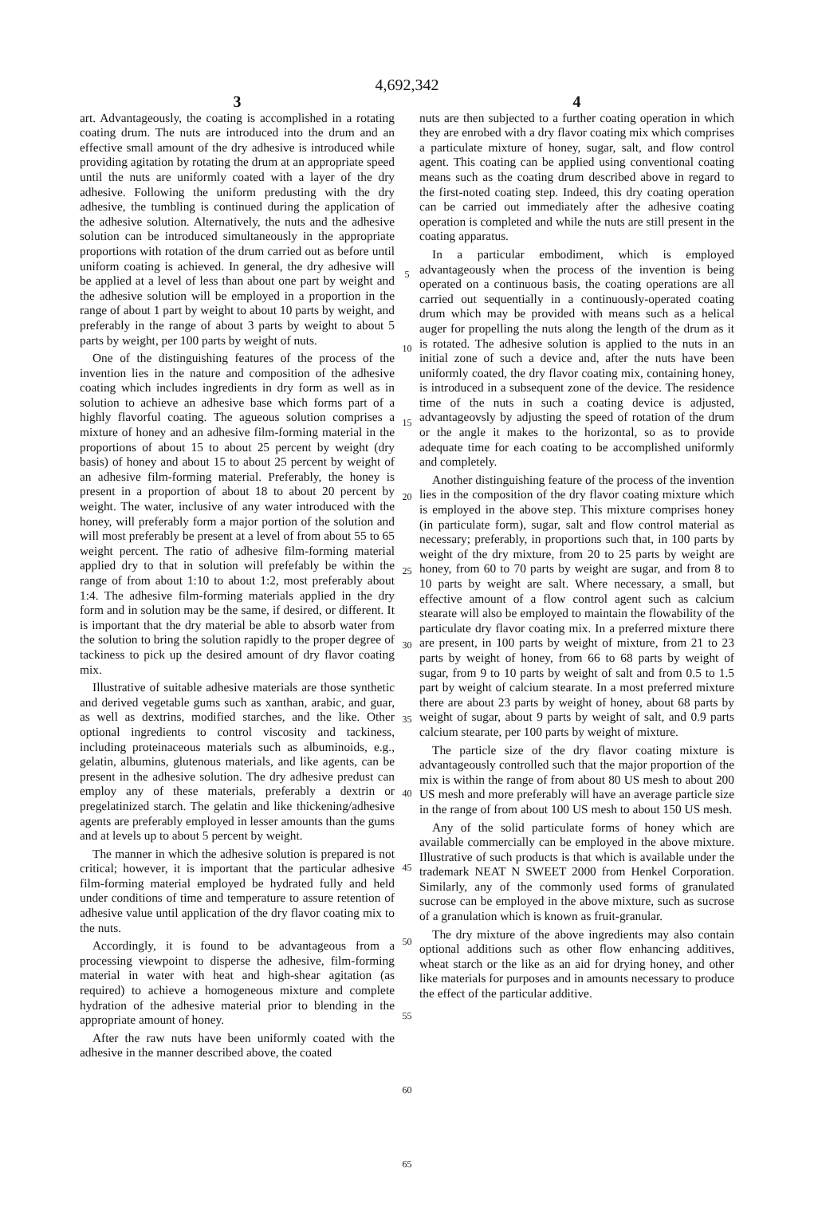4,692,342
3
art. Advantageously, the coating is accomplished in a rotating coating drum. The nuts are introduced into the drum and an effective small amount of the dry adhesive is introduced while providing agitation by rotating the drum at an appropriate speed until the nuts are uniformly coated with a layer of the dry adhesive. Following the uniform predusting with the dry adhesive, the tumbling is continued during the application of the adhesive solution. Alternatively, the nuts and the adhesive solution can be introduced simultaneously in the appropriate proportions with rotation of the drum carried out as before until uniform coating is achieved. In general, the dry adhesive will be applied at a level of less than about one part by weight and the adhesive solution will be employed in a proportion in the range of about 1 part by weight to about 10 parts by weight, and preferably in the range of about 3 parts by weight to about 5 parts by weight, per 100 parts by weight of nuts.
One of the distinguishing features of the process of the invention lies in the nature and composition of the adhesive coating which includes ingredients in dry form as well as in solution to achieve an adhesive base which forms part of a highly flavorful coating. The agueous solution comprises a mixture of honey and an adhesive film-forming material in the proportions of about 15 to about 25 percent by weight (dry basis) of honey and about 15 to about 25 percent by weight of an adhesive film-forming material. Preferably, the honey is present in a proportion of about 18 to about 20 percent by weight. The water, inclusive of any water introduced with the honey, will preferably form a major portion of the solution and will most preferably be present at a level of from about 55 to 65 weight percent. The ratio of adhesive film-forming material applied dry to that in solution will prefefably be within the range of from about 1:10 to about 1:2, most preferably about 1:4. The adhesive film-forming materials applied in the dry form and in solution may be the same, if desired, or different. It is important that the dry material be able to absorb water from the solution to bring the solution rapidly to the proper degree of tackiness to pick up the desired amount of dry flavor coating mix.
Illustrative of suitable adhesive materials are those synthetic and derived vegetable gums such as xanthan, arabic, and guar, as well as dextrins, modified starches, and the like. Other optional ingredients to control viscosity and tackiness, including proteinaceous materials such as albuminoids, e.g., gelatin, albumins, glutenous materials, and like agents, can be present in the adhesive solution. The dry adhesive predust can employ any of these materials, preferably a dextrin or pregelatinized starch. The gelatin and like thickening/adhesive agents are preferably employed in lesser amounts than the gums and at levels up to about 5 percent by weight.
The manner in which the adhesive solution is prepared is not critical; however, it is important that the particular adhesive film-forming material employed be hydrated fully and held under conditions of time and temperature to assure retention of adhesive value until application of the dry flavor coating mix to the nuts.
Accordingly, it is found to be advantageous from a processing viewpoint to disperse the adhesive, film-forming material in water with heat and high-shear agitation (as required) to achieve a homogeneous mixture and complete hydration of the adhesive material prior to blending in the appropriate amount of honey.
After the raw nuts have been uniformly coated with the adhesive in the manner described above, the coated
5
10
15
20
25
30
35
40
45
50
55
60
65
4
nuts are then subjected to a further coating operation in which they are enrobed with a dry flavor coating mix which comprises a particulate mixture of honey, sugar, salt, and flow control agent. This coating can be applied using conventional coating means such as the coating drum described above in regard to the first-noted coating step. Indeed, this dry coating operation can be carried out immediately after the adhesive coating operation is completed and while the nuts are still present in the coating apparatus.
In a particular embodiment, which is employed advantageously when the process of the invention is being operated on a continuous basis, the coating operations are all carried out sequentially in a continuously-operated coating drum which may be provided with means such as a helical auger for propelling the nuts along the length of the drum as it is rotated. The adhesive solution is applied to the nuts in an initial zone of such a device and, after the nuts have been uniformly coated, the dry flavor coating mix, containing honey, is introduced in a subsequent zone of the device. The residence time of the nuts in such a coating device is adjusted, advantageovsly by adjusting the speed of rotation of the drum or the angle it makes to the horizontal, so as to provide adequate time for each coating to be accomplished uniformly and completely.
Another distinguishing feature of the process of the invention lies in the composition of the dry flavor coating mixture which is employed in the above step. This mixture comprises honey (in particulate form), sugar, salt and flow control material as necessary; preferably, in proportions such that, in 100 parts by weight of the dry mixture, from 20 to 25 parts by weight are honey, from 60 to 70 parts by weight are sugar, and from 8 to 10 parts by weight are salt. Where necessary, a small, but effective amount of a flow control agent such as calcium stearate will also be employed to maintain the flowability of the particulate dry flavor coating mix. In a preferred mixture there are present, in 100 parts by weight of mixture, from 21 to 23 parts by weight of honey, from 66 to 68 parts by weight of sugar, from 9 to 10 parts by weight of salt and from 0.5 to 1.5 part by weight of calcium stearate. In a most preferred mixture there are about 23 parts by weight of honey, about 68 parts by weight of sugar, about 9 parts by weight of salt, and 0.9 parts calcium stearate, per 100 parts by weight of mixture.
The particle size of the dry flavor coating mixture is advantageously controlled such that the major proportion of the mix is within the range of from about 80 US mesh to about 200 US mesh and more preferably will have an average particle size in the range of from about 100 US mesh to about 150 US mesh.
Any of the solid particulate forms of honey which are available commercially can be employed in the above mixture. Illustrative of such products is that which is available under the trademark NEAT N SWEET 2000 from Henkel Corporation. Similarly, any of the commonly used forms of granulated sucrose can be employed in the above mixture, such as sucrose of a granulation which is known as fruit-granular.
The dry mixture of the above ingredients may also contain optional additions such as other flow enhancing additives, wheat starch or the like as an aid for drying honey, and other like materials for purposes and in amounts necessary to produce the effect of the particular additive.